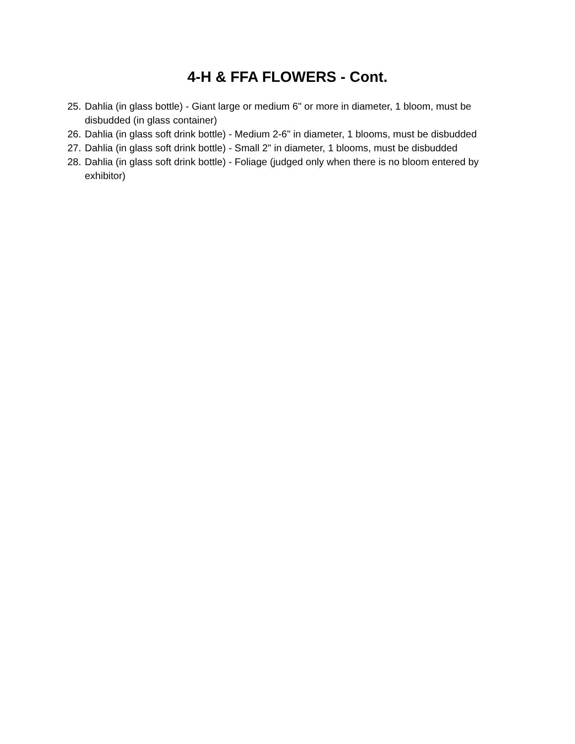4-H & FFA FLOWERS - Cont.
25. Dahlia (in glass bottle) - Giant large or medium 6" or more in diameter, 1 bloom, must be disbudded (in glass container)
26. Dahlia (in glass soft drink bottle) - Medium 2-6" in diameter, 1 blooms, must be disbudded
27. Dahlia (in glass soft drink bottle) - Small 2" in diameter, 1 blooms, must be disbudded
28. Dahlia (in glass soft drink bottle) - Foliage (judged only when there is no bloom entered by exhibitor)